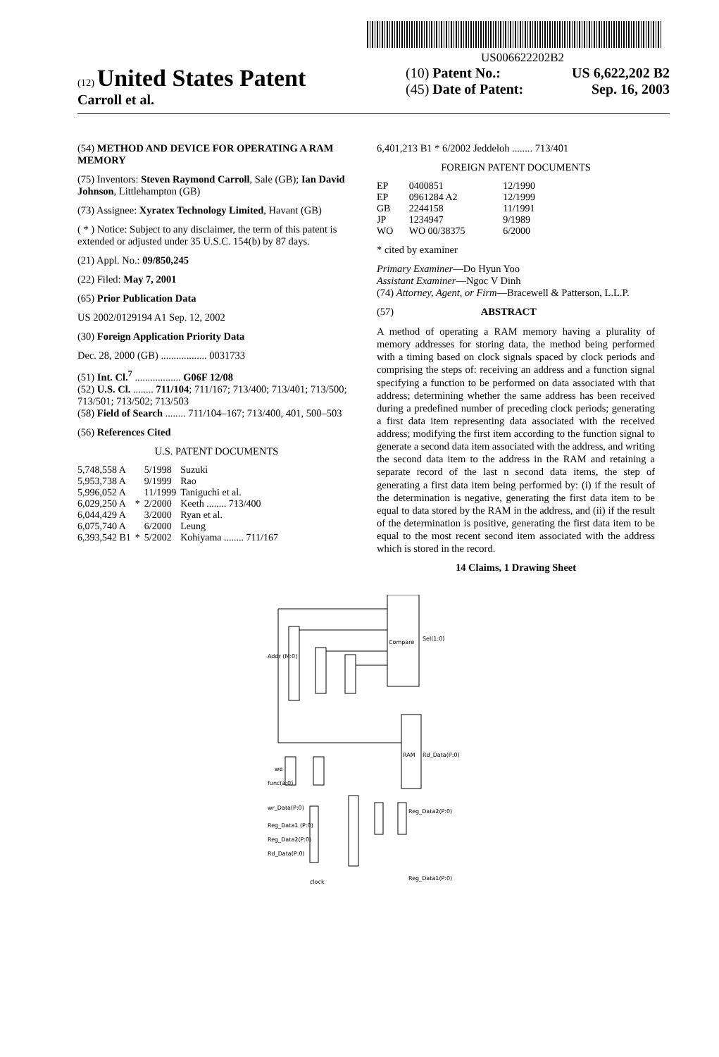US006622202B2
(12) United States Patent
Carroll et al.
(10) Patent No.: US 6,622,202 B2
(45) Date of Patent: Sep. 16, 2003
(54) METHOD AND DEVICE FOR OPERATING A RAM MEMORY
(75) Inventors: Steven Raymond Carroll, Sale (GB); Ian David Johnson, Littlehampton (GB)
(73) Assignee: Xyratex Technology Limited, Havant (GB)
( * ) Notice: Subject to any disclaimer, the term of this patent is extended or adjusted under 35 U.S.C. 154(b) by 87 days.
(21) Appl. No.: 09/850,245
(22) Filed: May 7, 2001
(65) Prior Publication Data
US 2002/0129194 A1 Sep. 12, 2002
(30) Foreign Application Priority Data
Dec. 28, 2000 (GB) .................. 0031733
(51) Int. Cl.<sup>7</sup> .................. G06F 12/08
(52) U.S. Cl. ........ 711/104; 711/167; 713/400; 713/401; 713/500; 713/501; 713/502; 713/503
(58) Field of Search ........ 711/104–167; 713/400, 401, 500–503
(56) References Cited
U.S. PATENT DOCUMENTS
| 5,748,558 A | | 5/1998 | Suzuki |
| 5,953,738 A | | 9/1999 | Rao |
| 5,996,052 A | | 11/1999 | Taniguchi et al. |
| 6,029,250 A | * | 2/2000 | Keeth ........ 713/400 |
| 6,044,429 A | | 3/2000 | Ryan et al. |
| 6,075,740 A | | 6/2000 | Leung |
| 6,393,542 B1 | * | 5/2002 | Kohiyama ........ 711/167 |
6,401,213 B1 * 6/2002 Jeddeloh ........ 713/401
FOREIGN PATENT DOCUMENTS
| EP | 0400851 | 12/1990 |
| EP | 0961284 A2 | 12/1999 |
| GB | 2244158 | 11/1991 |
| JP | 1234947 | 9/1989 |
| WO | WO 00/38375 | 6/2000 |
* cited by examiner
Primary Examiner—Do Hyun Yoo
Assistant Examiner—Ngoc V Dinh
(74) Attorney, Agent, or Firm—Bracewell & Patterson, L.L.P.
(57) ABSTRACT
A method of operating a RAM memory having a plurality of memory addresses for storing data, the method being performed with a timing based on clock signals spaced by clock periods and comprising the steps of: receiving an address and a function signal specifying a function to be performed on data associated with that address; determining whether the same address has been received during a predefined number of preceding clock periods; generating a first data item representing data associated with the received address; modifying the first item according to the function signal to generate a second data item associated with the address, and writing the second data item to the address in the RAM and retaining a separate record of the last n second data items, the step of generating a first data item being performed by: (i) if the result of the determination is negative, generating the first data item to be equal to data stored by the RAM in the address, and (ii) if the result of the determination is positive, generating the first data item to be equal to the most recent second item associated with the address which is stored in the record.
14 Claims, 1 Drawing Sheet
Compare
RAM
Addr (M:0)
Sel(1:0)
Rd_Data(P:0)
we
func(a:0)
wr_Data(P:0)
Reg_Data1 (P:0)
Reg_Data2(P:0)
Rd_Data(P:0)
Reg_Data2(P:0)
Reg_Data1(P:0)
clock